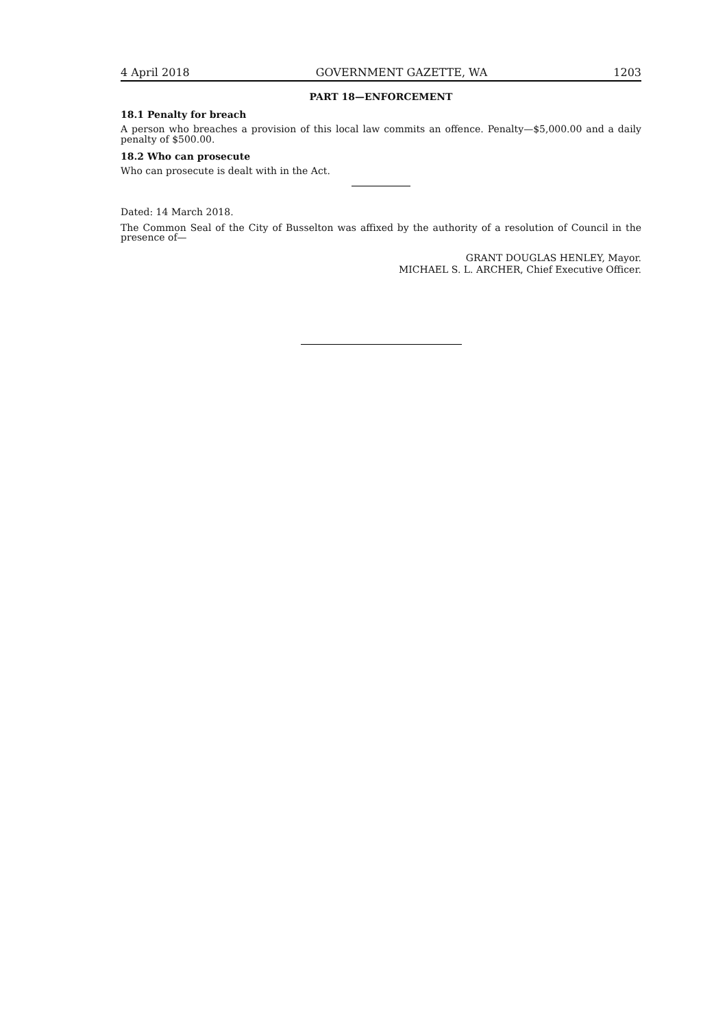4 April 2018 GOVERNMENT GAZETTE, WA 1203
PART 18—ENFORCEMENT
18.1 Penalty for breach
A person who breaches a provision of this local law commits an offence. Penalty—$5,000.00 and a daily penalty of $500.00.
18.2 Who can prosecute
Who can prosecute is dealt with in the Act.
Dated: 14 March 2018.
The Common Seal of the City of Busselton was affixed by the authority of a resolution of Council in the presence of—
GRANT DOUGLAS HENLEY, Mayor.
MICHAEL S. L. ARCHER, Chief Executive Officer.